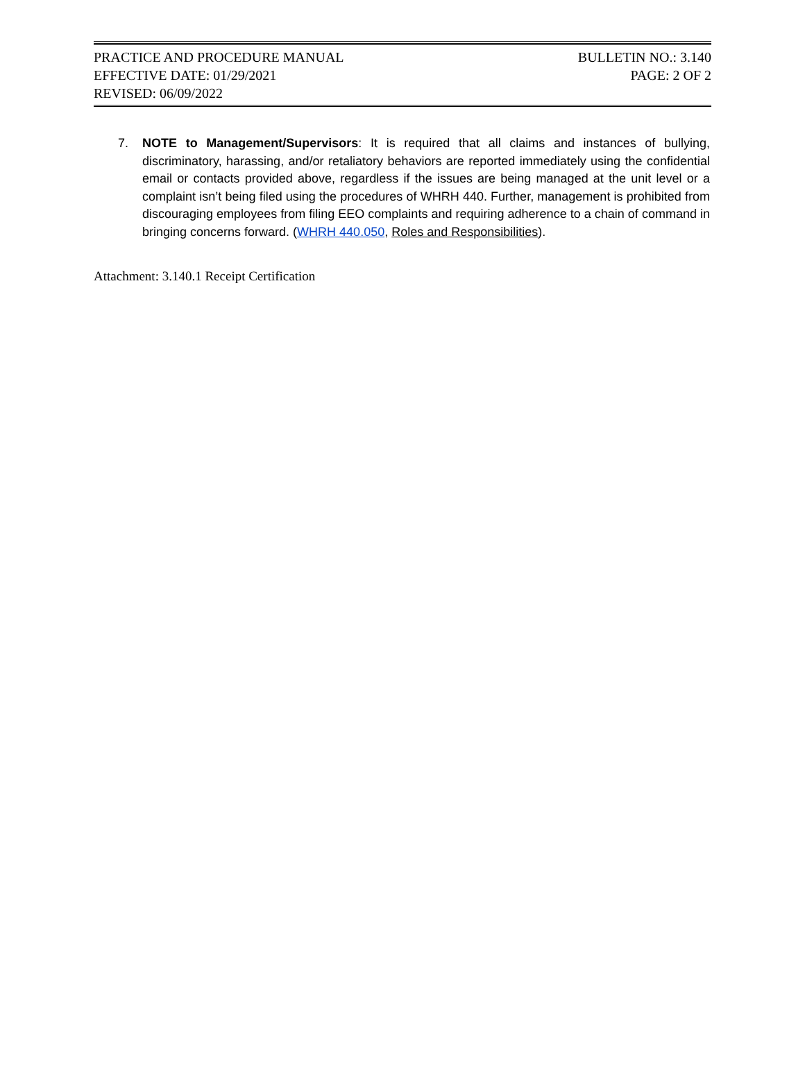PRACTICE AND PROCEDURE MANUAL BULLETIN NO.: 3.140
EFFECTIVE DATE: 01/29/2021 PAGE: 2 OF 2
REVISED: 06/09/2022
7. NOTE to Management/Supervisors: It is required that all claims and instances of bullying, discriminatory, harassing, and/or retaliatory behaviors are reported immediately using the confidential email or contacts provided above, regardless if the issues are being managed at the unit level or a complaint isn’t being filed using the procedures of WHRH 440. Further, management is prohibited from discouraging employees from filing EEO complaints and requiring adherence to a chain of command in bringing concerns forward. (WHRH 440.050, Roles and Responsibilities).
Attachment: 3.140.1 Receipt Certification